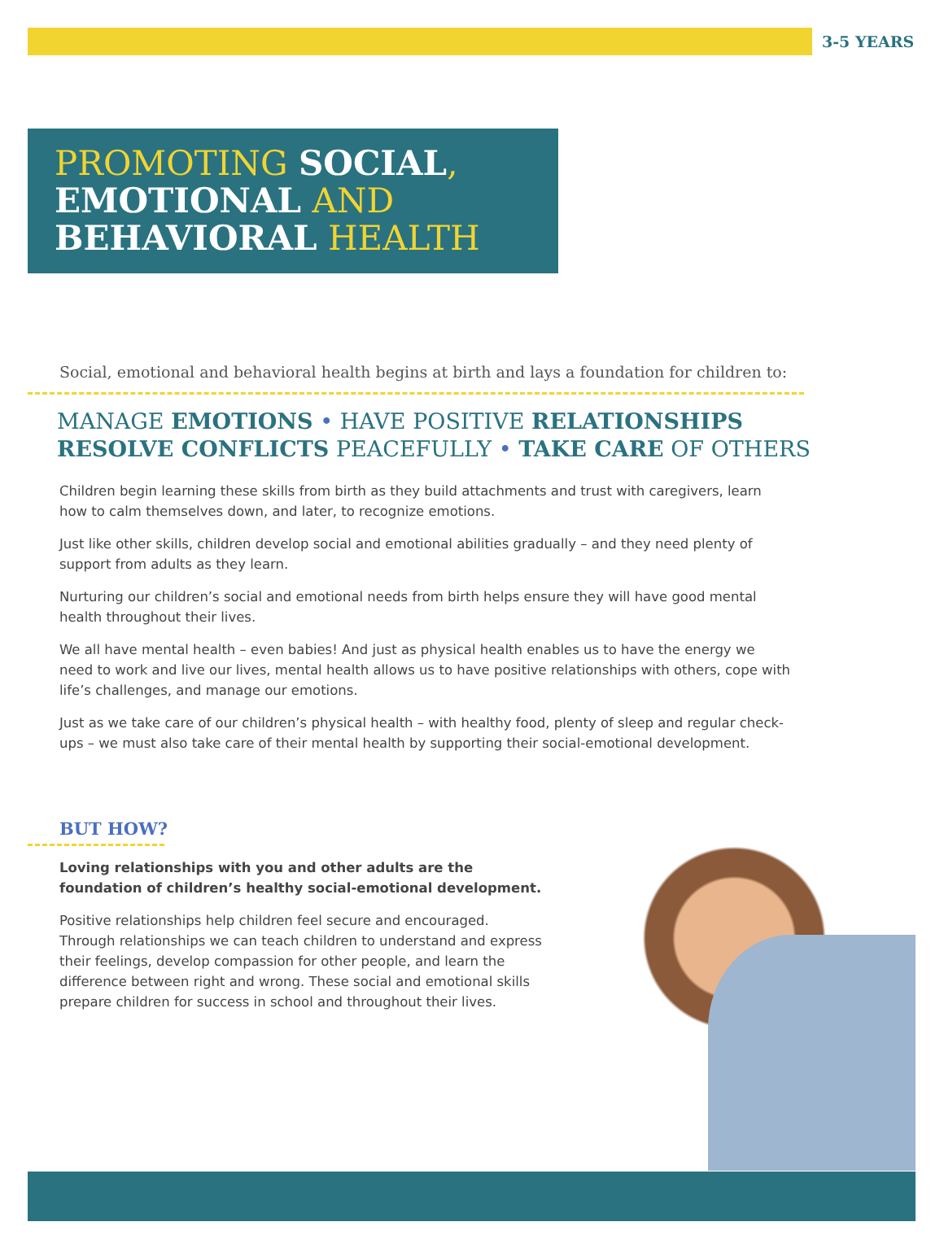3-5 YEARS
PROMOTING SOCIAL,
EMOTIONAL AND
BEHAVIORAL HEALTH
Social, emotional and behavioral health begins at birth and lays a foundation for children to:
MANAGE EMOTIONS • HAVE POSITIVE RELATIONSHIPS
RESOLVE CONFLICTS PEACEFULLY • TAKE CARE OF OTHERS
Children begin learning these skills from birth as they build attachments and trust with caregivers, learn how to calm themselves down, and later, to recognize emotions.
Just like other skills, children develop social and emotional abilities gradually – and they need plenty of support from adults as they learn.
Nurturing our children’s social and emotional needs from birth helps ensure they will have good mental health throughout their lives.
We all have mental health – even babies! And just as physical health enables us to have the energy we need to work and live our lives, mental health allows us to have positive relationships with others, cope with life’s challenges, and manage our emotions.
Just as we take care of our children’s physical health – with healthy food, plenty of sleep and regular check-ups – we must also take care of their mental health by supporting their social-emotional development.
BUT HOW?
Loving relationships with you and other adults are the foundation of children’s healthy social-emotional development.
Positive relationships help children feel secure and encouraged. Through relationships we can teach children to understand and express their feelings, develop compassion for other people, and learn the difference between right and wrong. These social and emotional skills prepare children for success in school and throughout their lives.